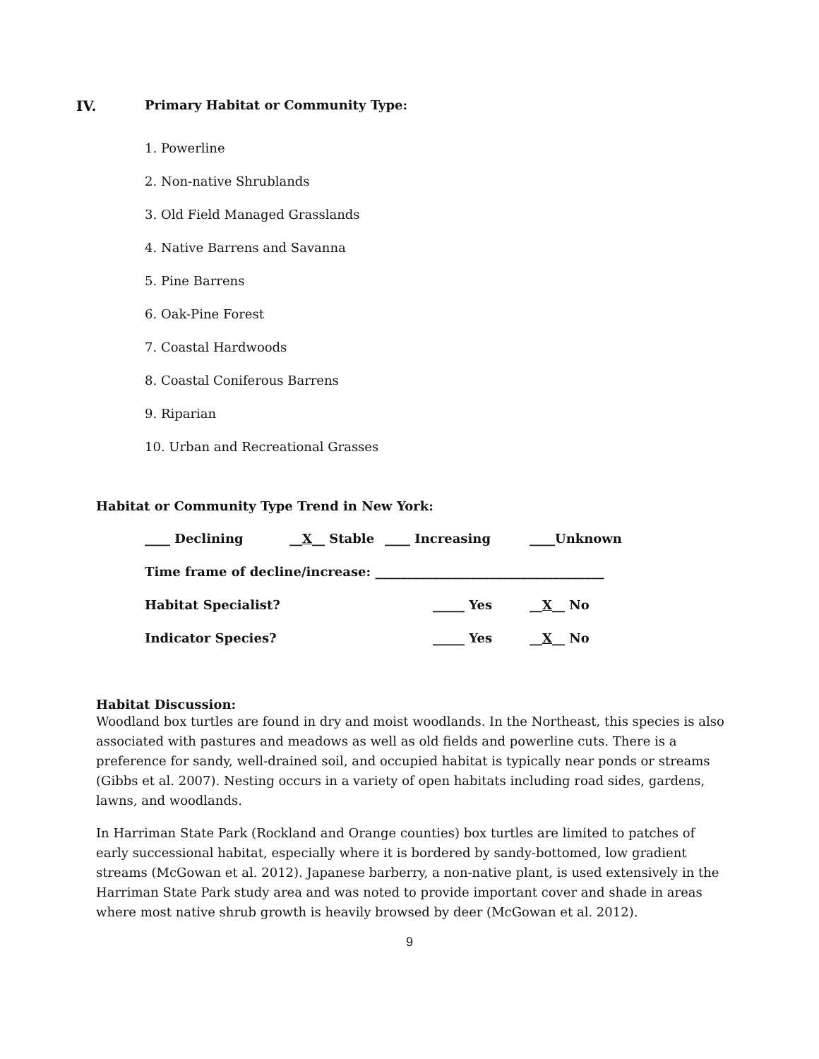IV. Primary Habitat or Community Type:
1. Powerline
2. Non-native Shrublands
3. Old Field Managed Grasslands
4. Native Barrens and Savanna
5. Pine Barrens
6. Oak-Pine Forest
7. Coastal Hardwoods
8. Coastal Coniferous Barrens
9. Riparian
10. Urban and Recreational Grasses
Habitat or Community Type Trend in New York:
____ Declining __X__ Stable ____ Increasing ____Unknown
Time frame of decline/increase: ____________________________________
Habitat Specialist? _____ Yes __X__ No
Indicator Species? _____ Yes __X__ No
Habitat Discussion:
Woodland box turtles are found in dry and moist woodlands. In the Northeast, this species is also associated with pastures and meadows as well as old fields and powerline cuts. There is a preference for sandy, well-drained soil, and occupied habitat is typically near ponds or streams (Gibbs et al. 2007). Nesting occurs in a variety of open habitats including road sides, gardens, lawns, and woodlands.
In Harriman State Park (Rockland and Orange counties) box turtles are limited to patches of early successional habitat, especially where it is bordered by sandy-bottomed, low gradient streams (McGowan et al. 2012). Japanese barberry, a non-native plant, is used extensively in the Harriman State Park study area and was noted to provide important cover and shade in areas where most native shrub growth is heavily browsed by deer (McGowan et al. 2012).
9